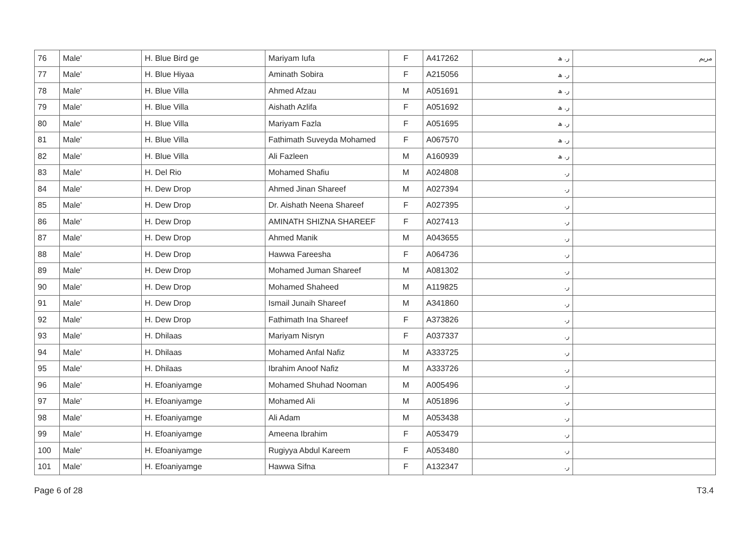| 76 | Male' | H. Blue Bird ge | Mariyam Iufa | F | A417262 | ر. ھ | ﻣﺮﻳﻢ |
| 77 | Male' | H. Blue Hiyaa | Aminath Sobira | F | A215056 | ر. ھ | |
| 78 | Male' | H. Blue Villa | Ahmed Afzau | M | A051691 | ر. ھ | |
| 79 | Male' | H. Blue Villa | Aishath Azlifa | F | A051692 | ر. ھ | |
| 80 | Male' | H. Blue Villa | Mariyam Fazla | F | A051695 | ر. ھ | |
| 81 | Male' | H. Blue Villa | Fathimath Suveyda Mohamed | F | A067570 | ر. ھ | |
| 82 | Male' | H. Blue Villa | Ali Fazleen | M | A160939 | ر. ھ | |
| 83 | Male' | H. Del Rio | Mohamed Shafiu | M | A024808 | ر. | |
| 84 | Male' | H. Dew Drop | Ahmed Jinan Shareef | M | A027394 | ر. | |
| 85 | Male' | H. Dew Drop | Dr. Aishath Neena Shareef | F | A027395 | ر. | |
| 86 | Male' | H. Dew Drop | AMINATH SHIZNA SHAREEF | F | A027413 | ر. | |
| 87 | Male' | H. Dew Drop | Ahmed Manik | M | A043655 | ر. | |
| 88 | Male' | H. Dew Drop | Hawwa Fareesha | F | A064736 | ر. | |
| 89 | Male' | H. Dew Drop | Mohamed Juman Shareef | M | A081302 | ر. | |
| 90 | Male' | H. Dew Drop | Mohamed Shaheed | M | A119825 | ر. | |
| 91 | Male' | H. Dew Drop | Ismail Junaih Shareef | M | A341860 | ر. | |
| 92 | Male' | H. Dew Drop | Fathimath Ina Shareef | F | A373826 | ر. | |
| 93 | Male' | H. Dhilaas | Mariyam Nisryn | F | A037337 | ر. | |
| 94 | Male' | H. Dhilaas | Mohamed Anfal Nafiz | M | A333725 | ر. | |
| 95 | Male' | H. Dhilaas | Ibrahim Anoof Nafiz | M | A333726 | ر. | |
| 96 | Male' | H. Efoaniyamge | Mohamed Shuhad Nooman | M | A005496 | ر. | |
| 97 | Male' | H. Efoaniyamge | Mohamed Ali | M | A051896 | ر. | |
| 98 | Male' | H. Efoaniyamge | Ali Adam | M | A053438 | ر. | |
| 99 | Male' | H. Efoaniyamge | Ameena Ibrahim | F | A053479 | ر. | |
| 100 | Male' | H. Efoaniyamge | Rugiyya Abdul Kareem | F | A053480 | ر. | |
| 101 | Male' | H. Efoaniyamge | Hawwa Sifna | F | A132347 | ر. | |
Page 6 of 28 T3.4